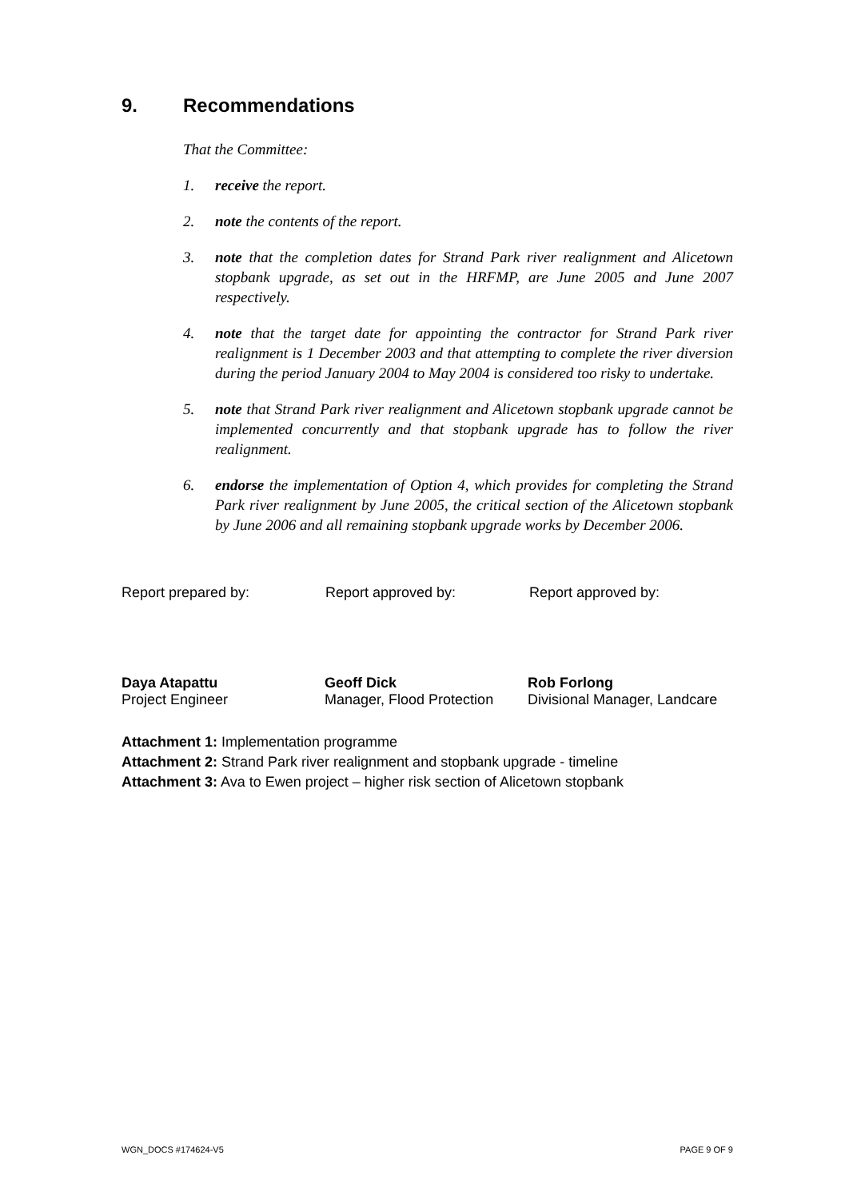9. Recommendations
That the Committee:
1. receive the report.
2. note the contents of the report.
3. note that the completion dates for Strand Park river realignment and Alicetown stopbank upgrade, as set out in the HRFMP, are June 2005 and June 2007 respectively.
4. note that the target date for appointing the contractor for Strand Park river realignment is 1 December 2003 and that attempting to complete the river diversion during the period January 2004 to May 2004 is considered too risky to undertake.
5. note that Strand Park river realignment and Alicetown stopbank upgrade cannot be implemented concurrently and that stopbank upgrade has to follow the river realignment.
6. endorse the implementation of Option 4, which provides for completing the Strand Park river realignment by June 2005, the critical section of the Alicetown stopbank by June 2006 and all remaining stopbank upgrade works by December 2006.
Report prepared by: Report approved by: Report approved by:
Daya Atapattu
Project Engineer
Geoff Dick
Manager, Flood Protection
Rob Forlong
Divisional Manager, Landcare
Attachment 1: Implementation programme
Attachment 2: Strand Park river realignment and stopbank upgrade - timeline
Attachment 3: Ava to Ewen project – higher risk section of Alicetown stopbank
WGN_DOCS #174624-V5 PAGE 9 OF 9